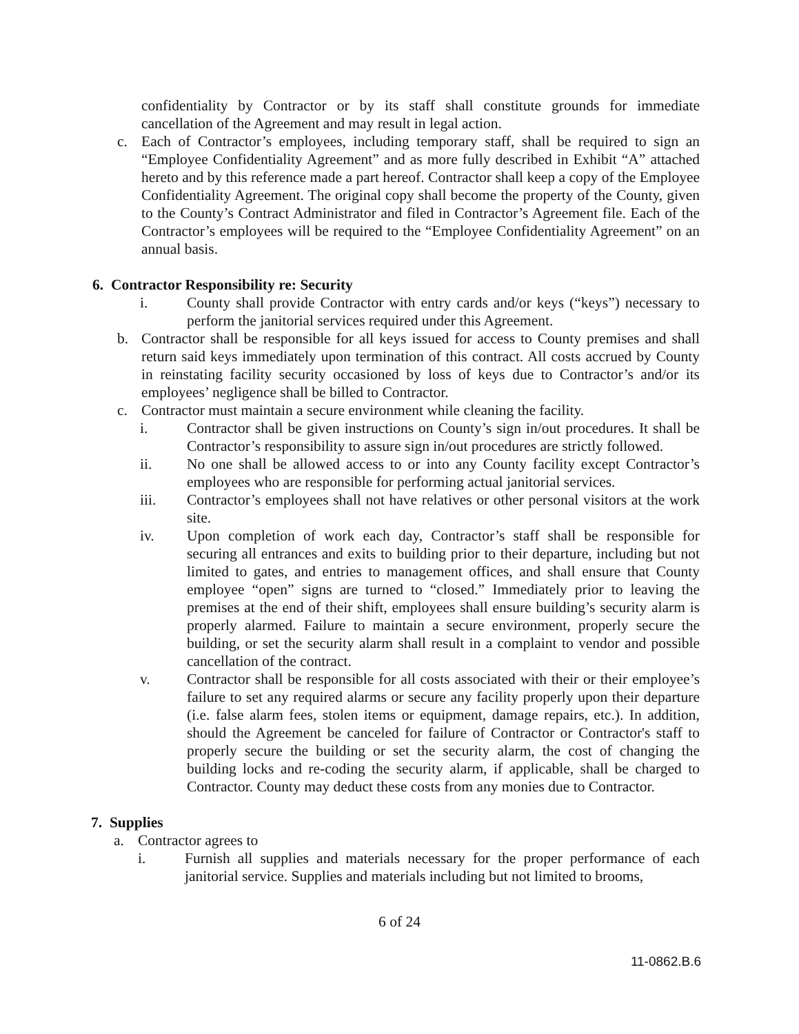confidentiality by Contractor or by its staff shall constitute grounds for immediate cancellation of the Agreement and may result in legal action.
c. Each of Contractor’s employees, including temporary staff, shall be required to sign an “Employee Confidentiality Agreement” and as more fully described in Exhibit “A” attached hereto and by this reference made a part hereof. Contractor shall keep a copy of the Employee Confidentiality Agreement. The original copy shall become the property of the County, given to the County’s Contract Administrator and filed in Contractor’s Agreement file. Each of the Contractor’s employees will be required to the “Employee Confidentiality Agreement” on an annual basis.
6. Contractor Responsibility re: Security
i. County shall provide Contractor with entry cards and/or keys (“keys”) necessary to perform the janitorial services required under this Agreement.
b. Contractor shall be responsible for all keys issued for access to County premises and shall return said keys immediately upon termination of this contract. All costs accrued by County in reinstating facility security occasioned by loss of keys due to Contractor’s and/or its employees’ negligence shall be billed to Contractor.
c. Contractor must maintain a secure environment while cleaning the facility.
i. Contractor shall be given instructions on County’s sign in/out procedures. It shall be Contractor’s responsibility to assure sign in/out procedures are strictly followed.
ii. No one shall be allowed access to or into any County facility except Contractor’s employees who are responsible for performing actual janitorial services.
iii. Contractor’s employees shall not have relatives or other personal visitors at the work site.
iv. Upon completion of work each day, Contractor’s staff shall be responsible for securing all entrances and exits to building prior to their departure, including but not limited to gates, and entries to management offices, and shall ensure that County employee “open” signs are turned to “closed.” Immediately prior to leaving the premises at the end of their shift, employees shall ensure building’s security alarm is properly alarmed. Failure to maintain a secure environment, properly secure the building, or set the security alarm shall result in a complaint to vendor and possible cancellation of the contract.
v. Contractor shall be responsible for all costs associated with their or their employee’s failure to set any required alarms or secure any facility properly upon their departure (i.e. false alarm fees, stolen items or equipment, damage repairs, etc.). In addition, should the Agreement be canceled for failure of Contractor or Contractor's staff to properly secure the building or set the security alarm, the cost of changing the building locks and re-coding the security alarm, if applicable, shall be charged to Contractor. County may deduct these costs from any monies due to Contractor.
7. Supplies
a. Contractor agrees to
i. Furnish all supplies and materials necessary for the proper performance of each janitorial service. Supplies and materials including but not limited to brooms,
6 of 24
11-0862.B.6